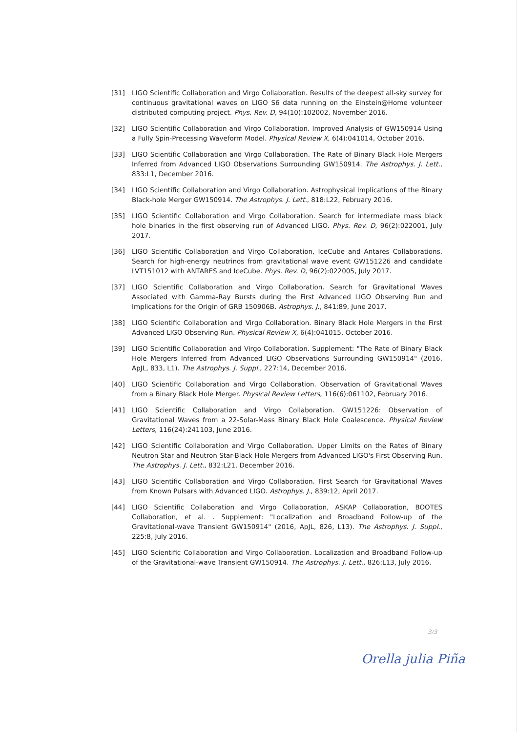[31] LIGO Scientific Collaboration and Virgo Collaboration. Results of the deepest all-sky survey for continuous gravitational waves on LIGO S6 data running on the Einstein@Home volunteer distributed computing project. Phys. Rev. D, 94(10):102002, November 2016.
[32] LIGO Scientific Collaboration and Virgo Collaboration. Improved Analysis of GW150914 Using a Fully Spin-Precessing Waveform Model. Physical Review X, 6(4):041014, October 2016.
[33] LIGO Scientific Collaboration and Virgo Collaboration. The Rate of Binary Black Hole Mergers Inferred from Advanced LIGO Observations Surrounding GW150914. The Astrophys. J. Lett., 833:L1, December 2016.
[34] LIGO Scientific Collaboration and Virgo Collaboration. Astrophysical Implications of the Binary Black-hole Merger GW150914. The Astrophys. J. Lett., 818:L22, February 2016.
[35] LIGO Scientific Collaboration and Virgo Collaboration. Search for intermediate mass black hole binaries in the first observing run of Advanced LIGO. Phys. Rev. D, 96(2):022001, July 2017.
[36] LIGO Scientific Collaboration and Virgo Collaboration, IceCube and Antares Collaborations. Search for high-energy neutrinos from gravitational wave event GW151226 and candidate LVT151012 with ANTARES and IceCube. Phys. Rev. D, 96(2):022005, July 2017.
[37] LIGO Scientific Collaboration and Virgo Collaboration. Search for Gravitational Waves Associated with Gamma-Ray Bursts during the First Advanced LIGO Observing Run and Implications for the Origin of GRB 150906B. Astrophys. J., 841:89, June 2017.
[38] LIGO Scientific Collaboration and Virgo Collaboration. Binary Black Hole Mergers in the First Advanced LIGO Observing Run. Physical Review X, 6(4):041015, October 2016.
[39] LIGO Scientific Collaboration and Virgo Collaboration. Supplement: "The Rate of Binary Black Hole Mergers Inferred from Advanced LIGO Observations Surrounding GW150914" (2016, ApJL, 833, L1). The Astrophys. J. Suppl., 227:14, December 2016.
[40] LIGO Scientific Collaboration and Virgo Collaboration. Observation of Gravitational Waves from a Binary Black Hole Merger. Physical Review Letters, 116(6):061102, February 2016.
[41] LIGO Scientific Collaboration and Virgo Collaboration. GW151226: Observation of Gravitational Waves from a 22-Solar-Mass Binary Black Hole Coalescence. Physical Review Letters, 116(24):241103, June 2016.
[42] LIGO Scientific Collaboration and Virgo Collaboration. Upper Limits on the Rates of Binary Neutron Star and Neutron Star-Black Hole Mergers from Advanced LIGO's First Observing Run. The Astrophys. J. Lett., 832:L21, December 2016.
[43] LIGO Scientific Collaboration and Virgo Collaboration. First Search for Gravitational Waves from Known Pulsars with Advanced LIGO. Astrophys. J., 839:12, April 2017.
[44] LIGO Scientific Collaboration and Virgo Collaboration, ASKAP Collaboration, BOOTES Collaboration, et al. . Supplement: "Localization and Broadband Follow-up of the Gravitational-wave Transient GW150914" (2016, ApJL, 826, L13). The Astrophys. J. Suppl., 225:8, July 2016.
[45] LIGO Scientific Collaboration and Virgo Collaboration. Localization and Broadband Follow-up of the Gravitational-wave Transient GW150914. The Astrophys. J. Lett., 826:L13, July 2016.
3/3
Orella julia Piña